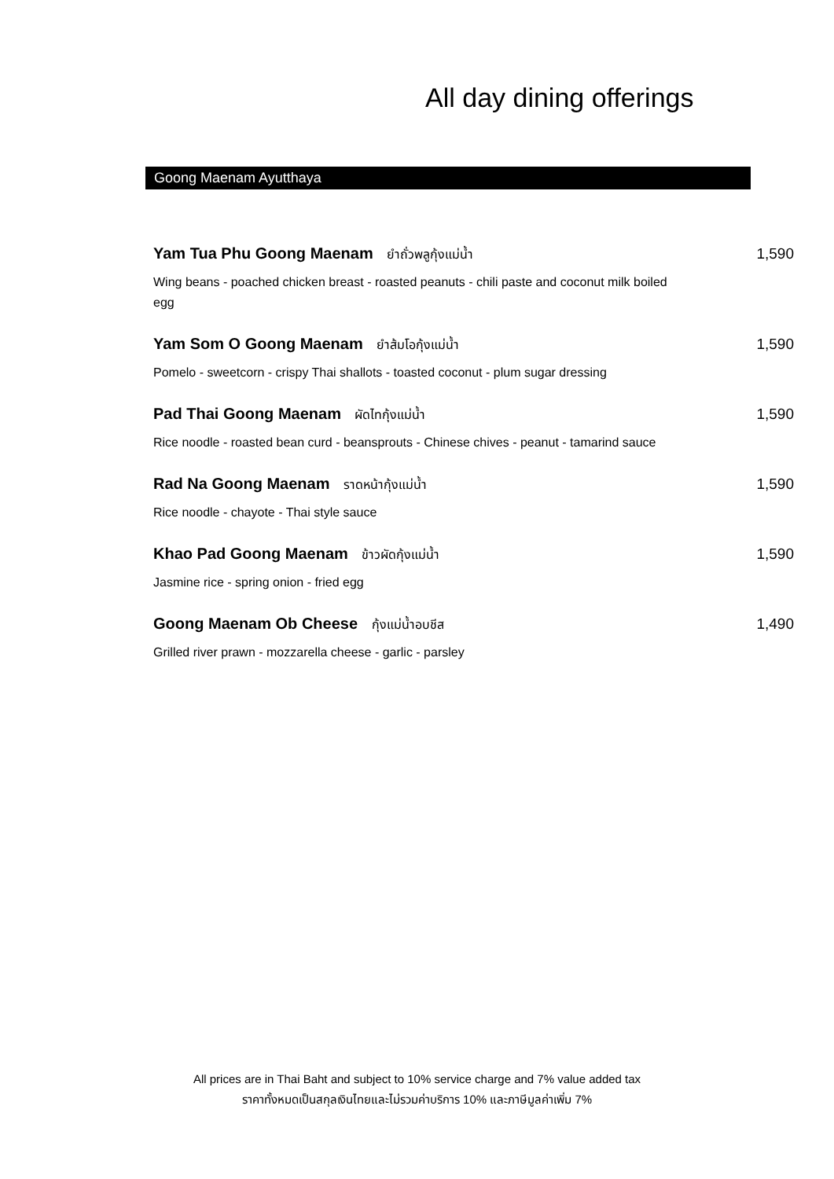All day dining offerings
Goong Maenam Ayutthaya
Yam Tua Phu Goong Maenam ยำถั่วพลูกุ้งแม่น้ำ 1,590
Wing beans - poached chicken breast - roasted peanuts - chili paste and coconut milk boiled egg
Yam Som O Goong Maenam ยำส้มโอกุ้งแม่น้ำ 1,590
Pomelo - sweetcorn - crispy Thai shallots - toasted coconut - plum sugar dressing
Pad Thai Goong Maenam ผัดไทกุ้งแม่น้ำ 1,590
Rice noodle - roasted bean curd - beansprouts - Chinese chives - peanut - tamarind sauce
Rad Na Goong Maenam ราดหน้ากุ้งแม่น้ำ 1,590
Rice noodle - chayote - Thai style sauce
Khao Pad Goong Maenam ข้าวผัดกุ้งแม่น้ำ 1,590
Jasmine rice - spring onion - fried egg
Goong Maenam Ob Cheese กุ้งแม่น้ำอบชีส 1,490
Grilled river prawn - mozzarella cheese - garlic - parsley
All prices are in Thai Baht and subject to 10% service charge and 7% value added tax
ราคาทั้งหมดเป็นสกุลเงินไทยและไม่รวมค่าบริการ 10% และภาษีมูลค่าเพิ่ม 7%